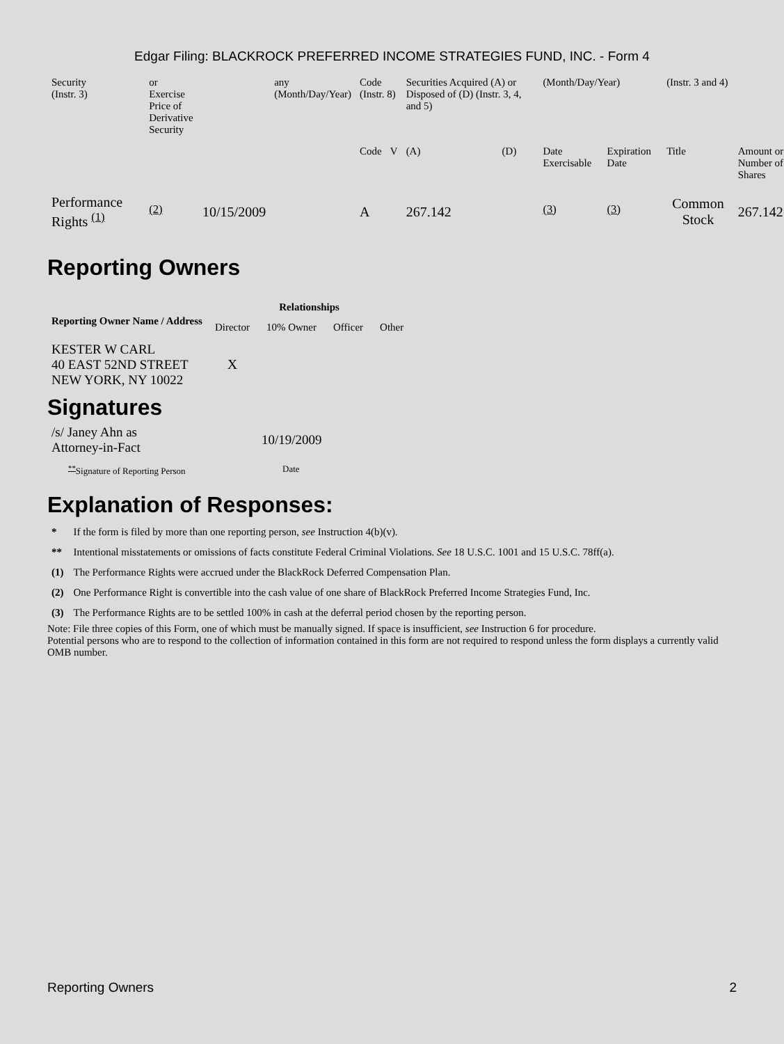Edgar Filing: BLACKROCK PREFERRED INCOME STRATEGIES FUND, INC. - Form 4
| Security (Instr. 3) | or Exercise Price of Derivative Security | | any (Month/Day/Year) | Code (Instr. 8) | | Securities Acquired (A) or Disposed of (D) (Instr. 3, 4, and 5) | | (Month/Day/Year) | | (Instr. 3 and 4) | |
| | | | | Code | V | (A) | (D) | Date Exercisable | Expiration Date | Title | Amount or Number of Shares |
| Performance Rights <sup>(1)</sup> | <sup>(2)</sup> | 10/15/2009 | | A | | 267.142 | | <sup>(3)</sup> | <sup>(3)</sup> | Common Stock | 267.142 |
Reporting Owners
| Reporting Owner Name / Address | Relationships | | | |
| --- | --- | --- | --- | --- |
| | Director | 10% Owner | Officer | Other |
| KESTER W CARL 40 EAST 52ND STREET NEW YORK, NY 10022 | X | | | |
Signatures
| /s/ Janey Ahn as Attorney-in-Fact | 10/19/2009 |
| <sup>**</sup> Signature of Reporting Person | Date |
Explanation of Responses:
| * | If the form is filed by more than one reporting person, see Instruction 4(b)(v). |
| ** | Intentional misstatements or omissions of facts constitute Federal Criminal Violations. See 18 U.S.C. 1001 and 15 U.S.C. 78ff(a). |
| (1) | The Performance Rights were accrued under the BlackRock Deferred Compensation Plan. |
| (2) | One Performance Right is convertible into the cash value of one share of BlackRock Preferred Income Strategies Fund, Inc. |
| (3) | The Performance Rights are to be settled 100% in cash at the deferral period chosen by the reporting person. |
Note: File three copies of this Form, one of which must be manually signed. If space is insufficient, see Instruction 6 for procedure.
Potential persons who are to respond to the collection of information contained in this form are not required to respond unless the form displays a currently valid OMB number.
Reporting Owners 2